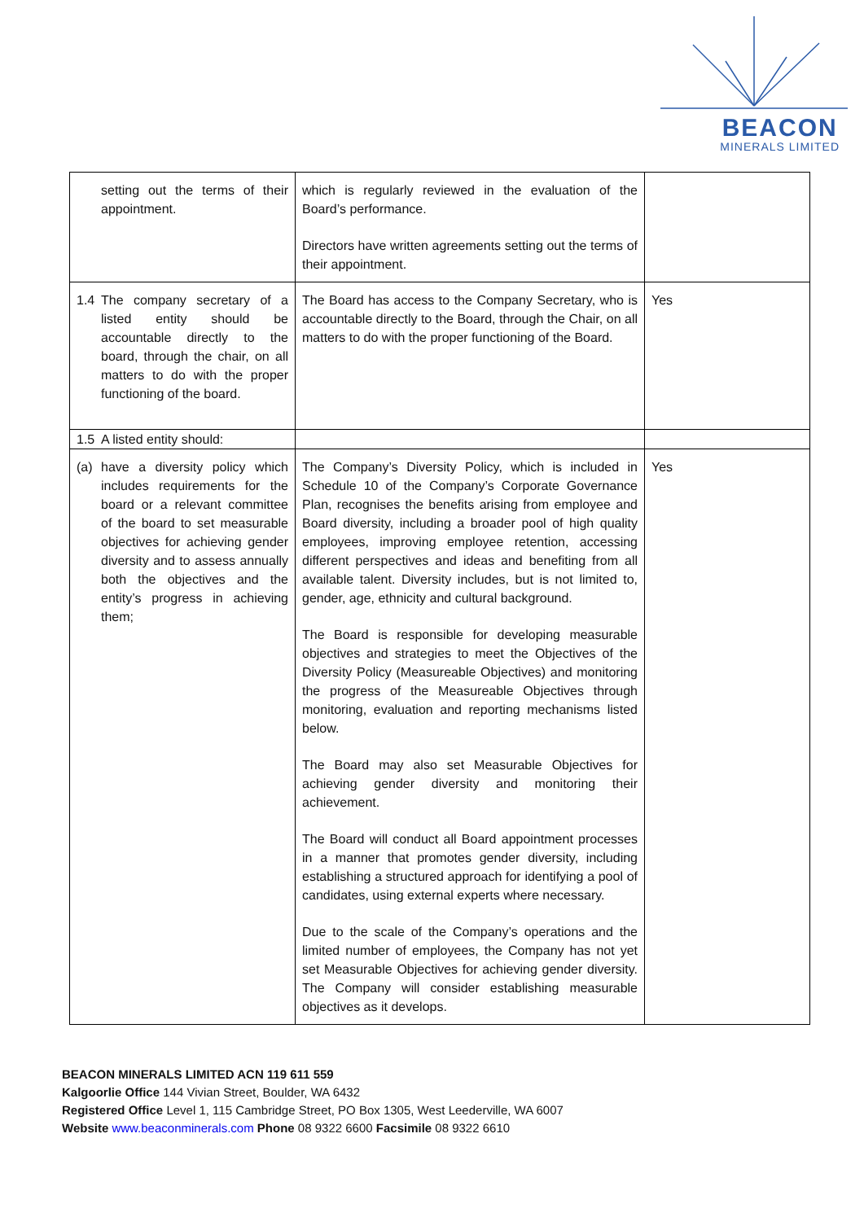BEACON
MINERALS LIMITED
| | setting out the terms of their appointment. | which is regularly reviewed in the evaluation of the Board’s performance. Directors have written agreements setting out the terms of their appointment. | |
| 1.4 | The company secretary of a listed entity should be accountable directly to the board, through the chair, on all matters to do with the proper functioning of the board. | The Board has access to the Company Secretary, who is accountable directly to the Board, through the Chair, on all matters to do with the proper functioning of the Board. | Yes |
| 1.5 | A listed entity should: | | |
| (a) | have a diversity policy which includes requirements for the board or a relevant committee of the board to set measurable objectives for achieving gender diversity and to assess annually both the objectives and the entity’s progress in achieving them; | The Company’s Diversity Policy, which is included in Schedule 10 of the Company’s Corporate Governance Plan, recognises the benefits arising from employee and Board diversity, including a broader pool of high quality employees, improving employee retention, accessing different perspectives and ideas and benefiting from all available talent. Diversity includes, but is not limited to, gender, age, ethnicity and cultural background. The Board is responsible for developing measurable objectives and strategies to meet the Objectives of the Diversity Policy (Measureable Objectives) and monitoring the progress of the Measureable Objectives through monitoring, evaluation and reporting mechanisms listed below. The Board may also set Measurable Objectives for achieving gender diversity and monitoring their achievement. The Board will conduct all Board appointment processes in a manner that promotes gender diversity, including establishing a structured approach for identifying a pool of candidates, using external experts where necessary. Due to the scale of the Company’s operations and the limited number of employees, the Company has not yet set Measurable Objectives for achieving gender diversity. The Company will consider establishing measurable objectives as it develops. | Yes |
BEACON MINERALS LIMITED ACN 119 611 559
Kalgoorlie Office 144 Vivian Street, Boulder, WA 6432
Registered Office Level 1, 115 Cambridge Street, PO Box 1305, West Leederville, WA 6007
Website www.beaconminerals.com Phone 08 9322 6600 Facsimile 08 9322 6610